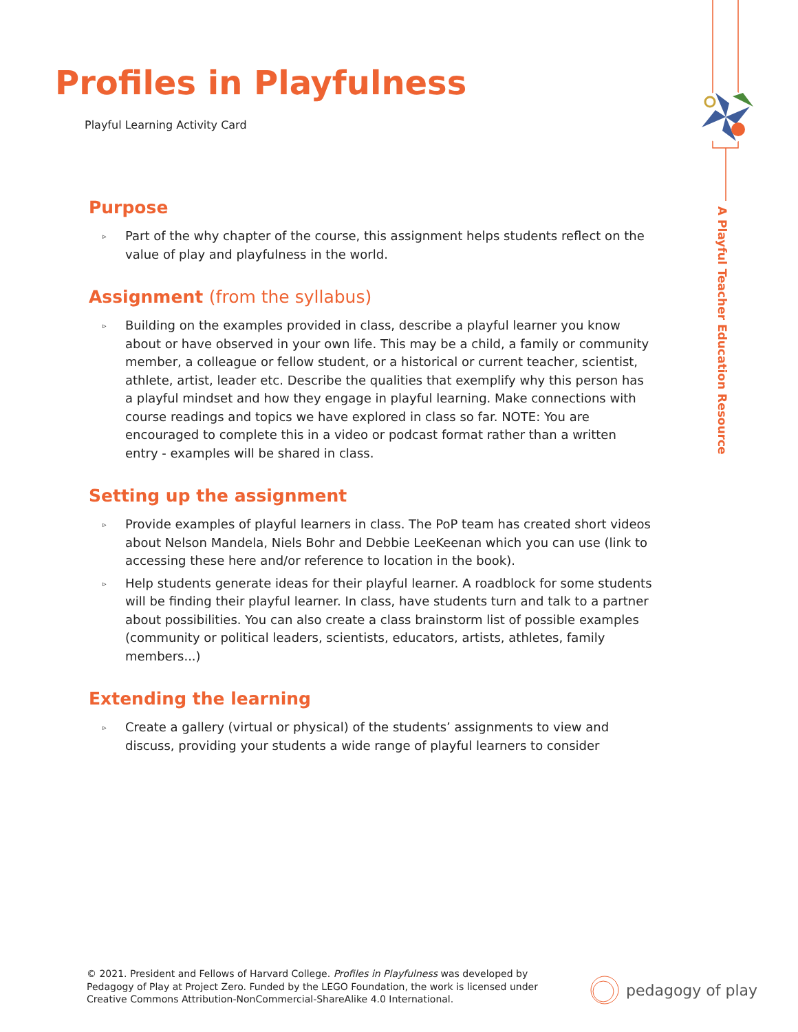Profiles in Playfulness
Playful Learning Activity Card
Purpose
▹ Part of the why chapter of the course, this assignment helps students reflect on the value of play and playfulness in the world.
Assignment (from the syllabus)
▹ Building on the examples provided in class, describe a playful learner you know about or have observed in your own life. This may be a child, a family or community member, a colleague or fellow student, or a historical or current teacher, scientist, athlete, artist, leader etc. Describe the qualities that exemplify why this person has a playful mindset and how they engage in playful learning. Make connections with course readings and topics we have explored in class so far. NOTE: You are encouraged to complete this in a video or podcast format rather than a written entry - examples will be shared in class.
Setting up the assignment
▹ Provide examples of playful learners in class. The PoP team has created short videos about Nelson Mandela, Niels Bohr and Debbie LeeKeenan which you can use (link to accessing these here and/or reference to location in the book).
▹ Help students generate ideas for their playful learner. A roadblock for some students will be finding their playful learner. In class, have students turn and talk to a partner about possibilities. You can also create a class brainstorm list of possible examples (community or political leaders, scientists, educators, artists, athletes, family members...)
Extending the learning
▹ Create a gallery (virtual or physical) of the students’ assignments to view and discuss, providing your students a wide range of playful learners to consider
A Playful Teacher Education Resource
© 2021. President and Fellows of Harvard College. Profiles in Playfulness was developed by Pedagogy of Play at Project Zero. Funded by the LEGO Foundation, the work is licensed under Creative Commons Attribution-NonCommercial-ShareAlike 4.0 International.
pedagogy of play